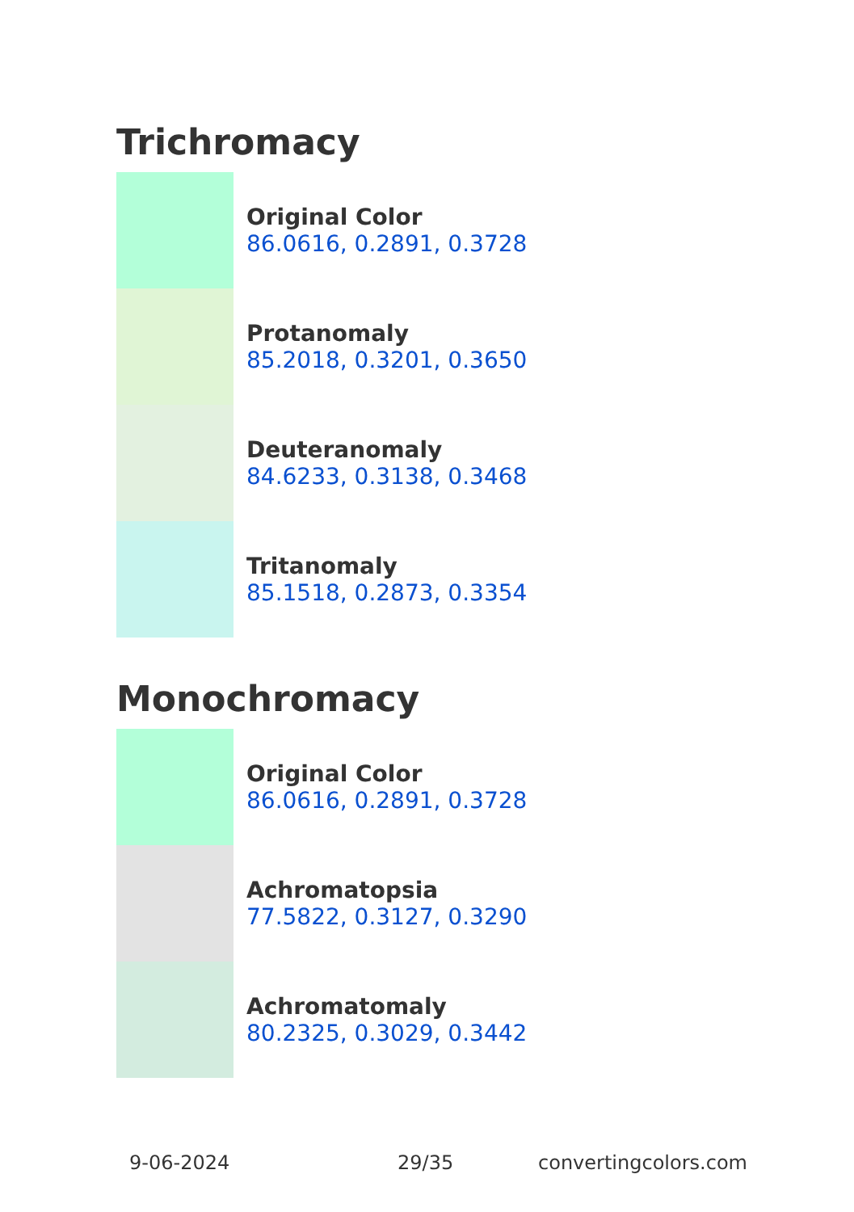Trichromacy
Original Color
86.0616, 0.2891, 0.3728
Protanomaly
85.2018, 0.3201, 0.3650
Deuteranomaly
84.6233, 0.3138, 0.3468
Tritanomaly
85.1518, 0.2873, 0.3354
Monochromacy
Original Color
86.0616, 0.2891, 0.3728
Achromatopsia
77.5822, 0.3127, 0.3290
Achromatomaly
80.2325, 0.3029, 0.3442
9-06-2024 29/35 convertingcolors.com